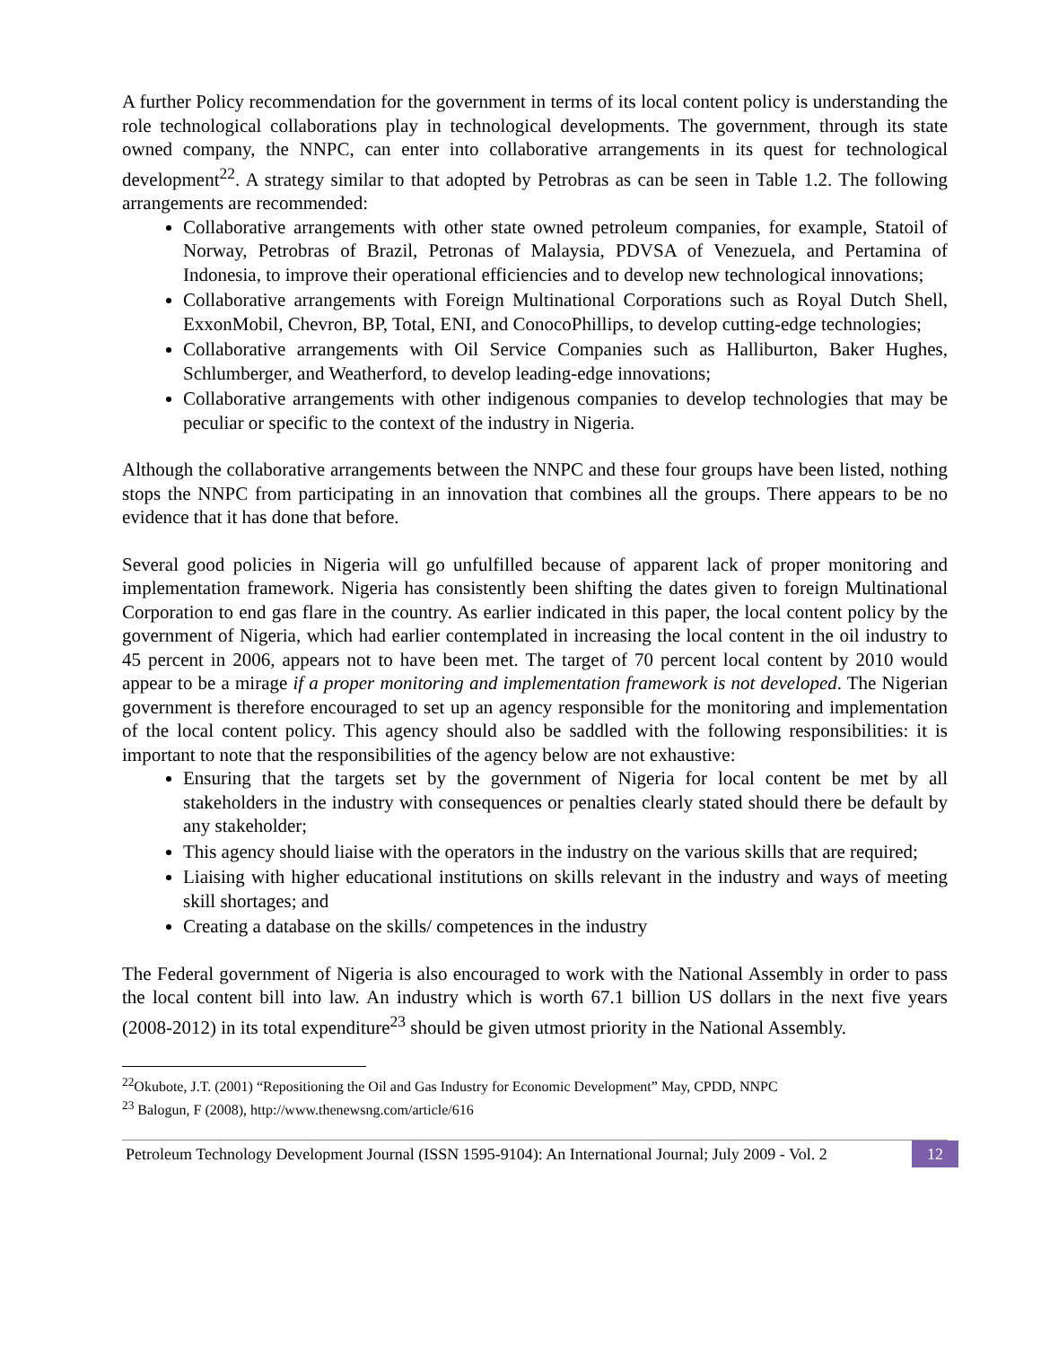A further Policy recommendation for the government in terms of its local content policy is understanding the role technological collaborations play in technological developments. The government, through its state owned company, the NNPC, can enter into collaborative arrangements in its quest for technological development<sup>22</sup>. A strategy similar to that adopted by Petrobras as can be seen in Table 1.2. The following arrangements are recommended:
Collaborative arrangements with other state owned petroleum companies, for example, Statoil of Norway, Petrobras of Brazil, Petronas of Malaysia, PDVSA of Venezuela, and Pertamina of Indonesia, to improve their operational efficiencies and to develop new technological innovations;
Collaborative arrangements with Foreign Multinational Corporations such as Royal Dutch Shell, ExxonMobil, Chevron, BP, Total, ENI, and ConocoPhillips, to develop cutting-edge technologies;
Collaborative arrangements with Oil Service Companies such as Halliburton, Baker Hughes, Schlumberger, and Weatherford, to develop leading-edge innovations;
Collaborative arrangements with other indigenous companies to develop technologies that may be peculiar or specific to the context of the industry in Nigeria.
Although the collaborative arrangements between the NNPC and these four groups have been listed, nothing stops the NNPC from participating in an innovation that combines all the groups. There appears to be no evidence that it has done that before.
Several good policies in Nigeria will go unfulfilled because of apparent lack of proper monitoring and implementation framework. Nigeria has consistently been shifting the dates given to foreign Multinational Corporation to end gas flare in the country. As earlier indicated in this paper, the local content policy by the government of Nigeria, which had earlier contemplated in increasing the local content in the oil industry to 45 percent in 2006, appears not to have been met. The target of 70 percent local content by 2010 would appear to be a mirage if a proper monitoring and implementation framework is not developed. The Nigerian government is therefore encouraged to set up an agency responsible for the monitoring and implementation of the local content policy. This agency should also be saddled with the following responsibilities: it is important to note that the responsibilities of the agency below are not exhaustive:
Ensuring that the targets set by the government of Nigeria for local content be met by all stakeholders in the industry with consequences or penalties clearly stated should there be default by any stakeholder;
This agency should liaise with the operators in the industry on the various skills that are required;
Liaising with higher educational institutions on skills relevant in the industry and ways of meeting skill shortages; and
Creating a database on the skills/ competences in the industry
The Federal government of Nigeria is also encouraged to work with the National Assembly in order to pass the local content bill into law. An industry which is worth 67.1 billion US dollars in the next five years (2008-2012) in its total expenditure<sup>23</sup> should be given utmost priority in the National Assembly.
<sup>22</sup> Okubote, J.T. (2001) “Repositioning the Oil and Gas Industry for Economic Development” May, CPDD, NNPC
<sup>23</sup> Balogun, F (2008), http://www.thenewsng.com/article/616
Petroleum Technology Development Journal (ISSN 1595-9104): An International Journal; July 2009 - Vol. 2
12